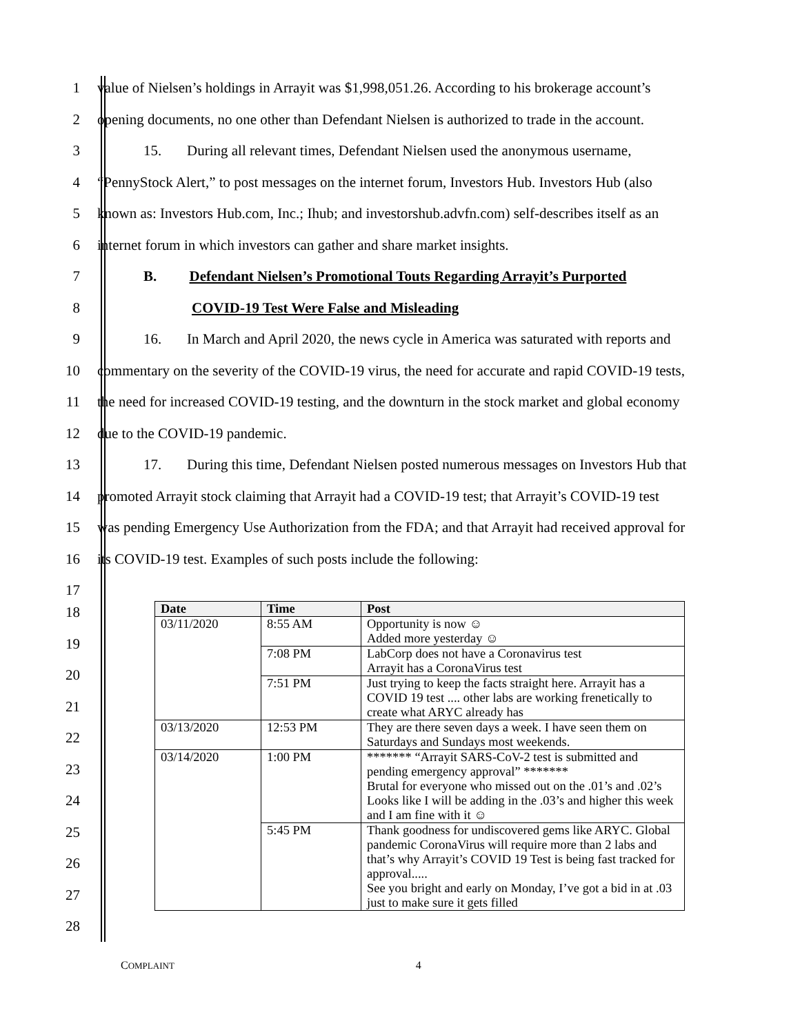1 value of Nielsen’s holdings in Arrayit was $1,998,051.26. According to his brokerage account’s
2 opening documents, no one other than Defendant Nielsen is authorized to trade in the account.
3 15. During all relevant times, Defendant Nielsen used the anonymous username,
4 “PennyStock Alert,” to post messages on the internet forum, Investors Hub. Investors Hub (also
5 known as: Investors Hub.com, Inc.; Ihub; and investorshub.advfn.com) self-describes itself as an
6 internet forum in which investors can gather and share market insights.
7 B. Defendant Nielsen’s Promotional Touts Regarding Arrayit’s Purported
8 COVID-19 Test Were False and Misleading
9 16. In March and April 2020, the news cycle in America was saturated with reports and
10 commentary on the severity of the COVID-19 virus, the need for accurate and rapid COVID-19 tests,
11 the need for increased COVID-19 testing, and the downturn in the stock market and global economy
12 due to the COVID-19 pandemic.
13 17. During this time, Defendant Nielsen posted numerous messages on Investors Hub that
14 promoted Arrayit stock claiming that Arrayit had a COVID-19 test; that Arrayit’s COVID-19 test
15 was pending Emergency Use Authorization from the FDA; and that Arrayit had received approval for
16 its COVID-19 test. Examples of such posts include the following:
17
18
19
20
21
22
23
24
25
26
27
28
| Date | Time | Post |
| --- | --- | --- |
| 03/11/2020 | 8:55 AM | Opportunity is now ☺ Added more yesterday ☺ |
| | 7:08 PM | LabCorp does not have a Coronavirus test Arrayit has a CoronaVirus test |
| | 7:51 PM | Just trying to keep the facts straight here. Arrayit has a COVID 19 test .... other labs are working frenetically to create what ARYC already has |
| 03/13/2020 | 12:53 PM | They are there seven days a week. I have seen them on Saturdays and Sundays most weekends. |
| 03/14/2020 | 1:00 PM | ******* “Arrayit SARS-CoV-2 test is submitted and pending emergency approval” ******* Brutal for everyone who missed out on the .01’s and .02’s Looks like I will be adding in the .03’s and higher this week and I am fine with it ☺ |
| | 5:45 PM | Thank goodness for undiscovered gems like ARYC. Global pandemic CoronaVirus will require more than 2 labs and that’s why Arrayit’s COVID 19 Test is being fast tracked for approval..... See you bright and early on Monday, I’ve got a bid in at .03 just to make sure it gets filled |
COMPLAINT 4